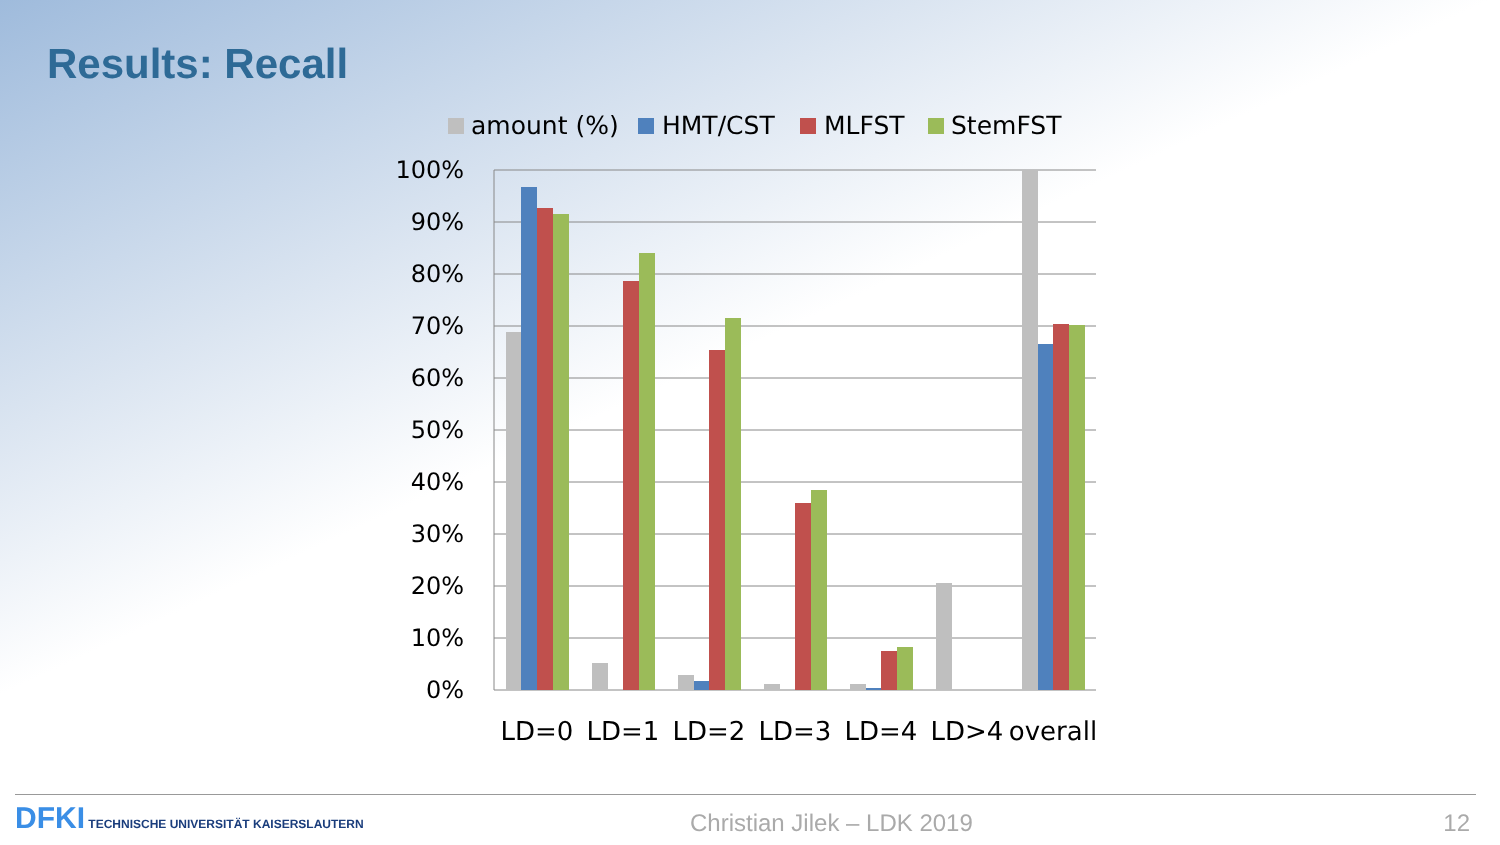Results: Recall
amount (%)
HMT/CST
MLFST
StemFST
100%
90%
80%
70%
60%
50%
40%
30%
20%
10%
0%
LD=0
LD=1
LD=2
LD=3
LD=4
LD>4
overall
DFKI TECHNISCHE UNIVERSITÄT KAISERSLAUTERN
Christian Jilek – LDK 2019 12